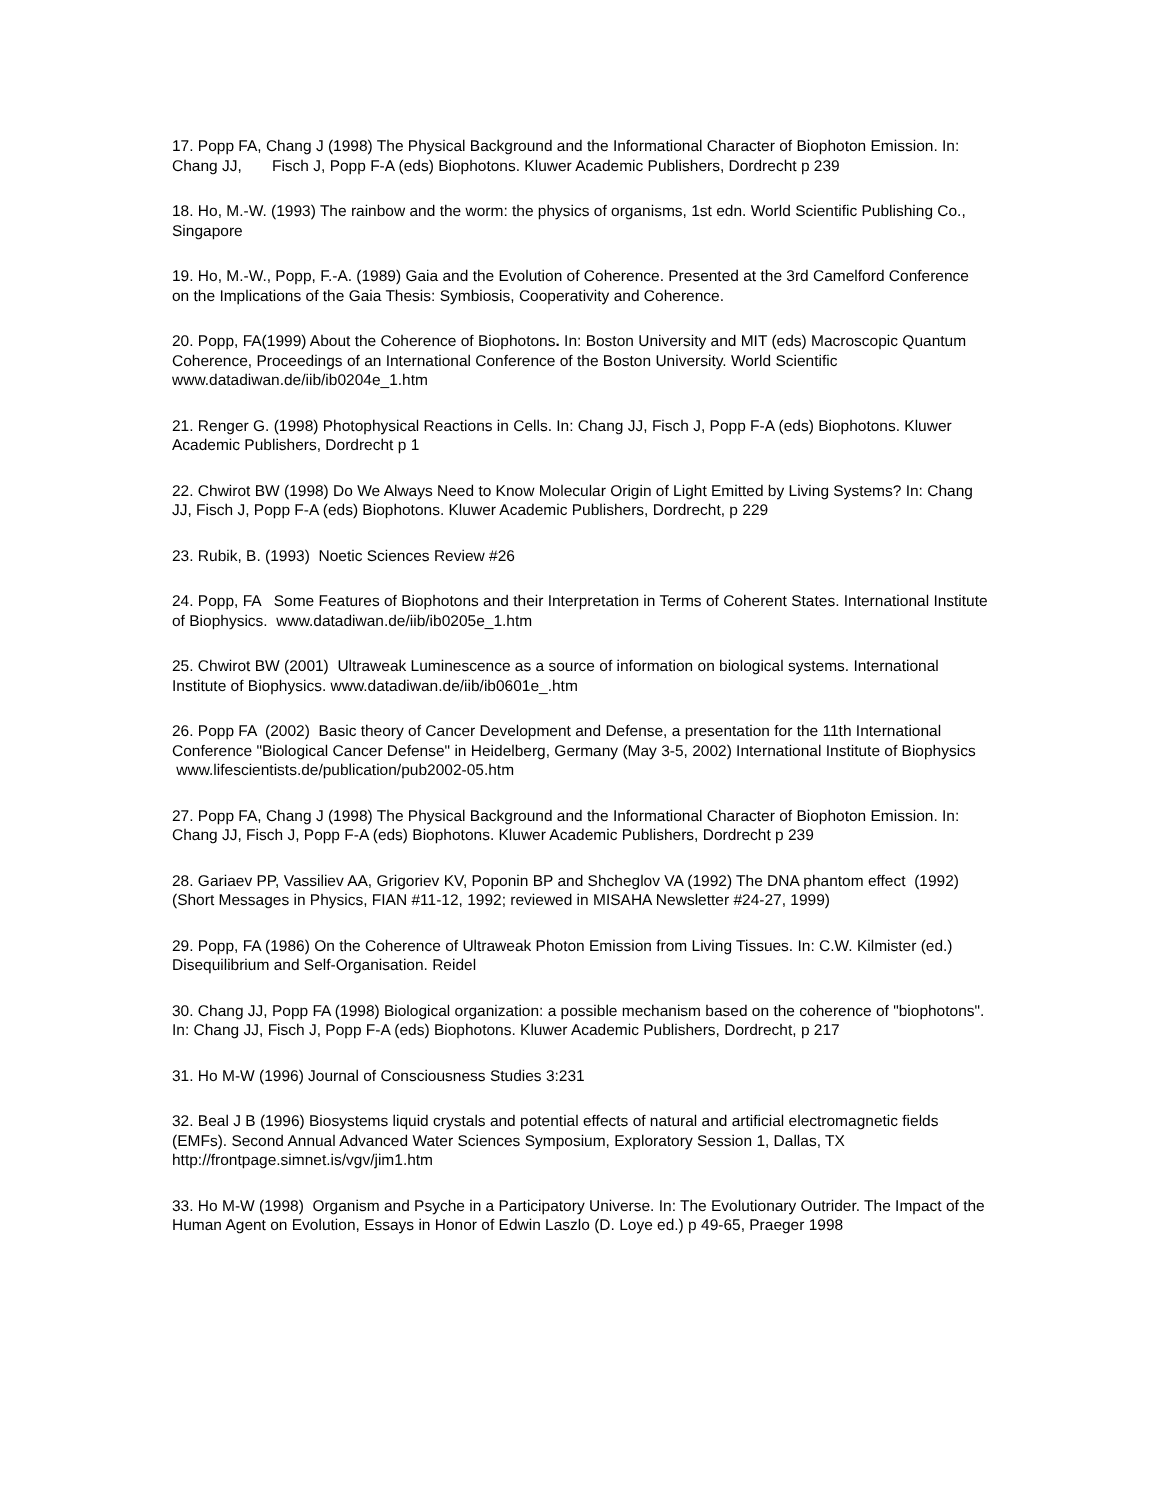17. Popp FA, Chang J (1998) The Physical Background and the Informational Character of Biophoton Emission. In: Chang JJ, Fisch J, Popp F-A (eds) Biophotons. Kluwer Academic Publishers, Dordrecht p 239
18. Ho, M.-W. (1993) The rainbow and the worm: the physics of organisms, 1st edn. World Scientific Publishing Co., Singapore
19. Ho, M.-W., Popp, F.-A. (1989) Gaia and the Evolution of Coherence. Presented at the 3rd Camelford Conference on the Implications of the Gaia Thesis: Symbiosis, Cooperativity and Coherence.
20. Popp, FA(1999) About the Coherence of Biophotons. In: Boston University and MIT (eds) Macroscopic Quantum Coherence, Proceedings of an International Conference of the Boston University. World Scientific www.datadiwan.de/iib/ib0204e_1.htm
21. Renger G. (1998) Photophysical Reactions in Cells. In: Chang JJ, Fisch J, Popp F-A (eds) Biophotons. Kluwer Academic Publishers, Dordrecht p 1
22. Chwirot BW (1998) Do We Always Need to Know Molecular Origin of Light Emitted by Living Systems? In: Chang JJ, Fisch J, Popp F-A (eds) Biophotons. Kluwer Academic Publishers, Dordrecht, p 229
23. Rubik, B. (1993) Noetic Sciences Review #26
24. Popp, FA Some Features of Biophotons and their Interpretation in Terms of Coherent States. International Institute of Biophysics. www.datadiwan.de/iib/ib0205e_1.htm
25. Chwirot BW (2001) Ultraweak Luminescence as a source of information on biological systems. International Institute of Biophysics. www.datadiwan.de/iib/ib0601e_.htm
26. Popp FA (2002) Basic theory of Cancer Development and Defense, a presentation for the 11th International Conference "Biological Cancer Defense" in Heidelberg, Germany (May 3-5, 2002) International Institute of Biophysics www.lifescientists.de/publication/pub2002-05.htm
27. Popp FA, Chang J (1998) The Physical Background and the Informational Character of Biophoton Emission. In: Chang JJ, Fisch J, Popp F-A (eds) Biophotons. Kluwer Academic Publishers, Dordrecht p 239
28. Gariaev PP, Vassiliev AA, Grigoriev KV, Poponin BP and Shcheglov VA (1992) The DNA phantom effect (1992) (Short Messages in Physics, FIAN #11-12, 1992; reviewed in MISAHA Newsletter #24-27, 1999)
29. Popp, FA (1986) On the Coherence of Ultraweak Photon Emission from Living Tissues. In: C.W. Kilmister (ed.) Disequilibrium and Self-Organisation. Reidel
30. Chang JJ, Popp FA (1998) Biological organization: a possible mechanism based on the coherence of "biophotons". In: Chang JJ, Fisch J, Popp F-A (eds) Biophotons. Kluwer Academic Publishers, Dordrecht, p 217
31. Ho M-W (1996) Journal of Consciousness Studies 3:231
32. Beal J B (1996) Biosystems liquid crystals and potential effects of natural and artificial electromagnetic fields (EMFs). Second Annual Advanced Water Sciences Symposium, Exploratory Session 1, Dallas, TX http://frontpage.simnet.is/vgv/jim1.htm
33. Ho M-W (1998) Organism and Psyche in a Participatory Universe. In: The Evolutionary Outrider. The Impact of the Human Agent on Evolution, Essays in Honor of Edwin Laszlo (D. Loye ed.) p 49-65, Praeger 1998